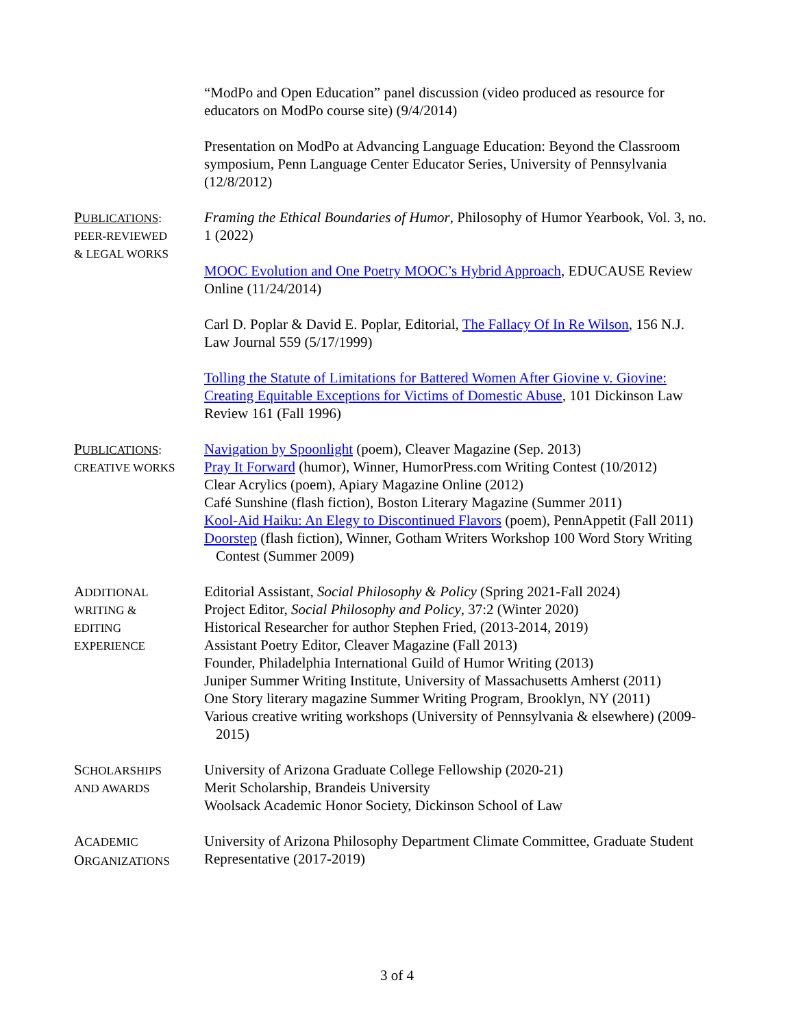“ModPo and Open Education” panel discussion (video produced as resource for educators on ModPo course site) (9/4/2014)
Presentation on ModPo at Advancing Language Education: Beyond the Classroom symposium, Penn Language Center Educator Series, University of Pennsylvania (12/8/2012)
PUBLICATIONS:
PEER-REVIEWED
& LEGAL WORKS
Framing the Ethical Boundaries of Humor, Philosophy of Humor Yearbook, Vol. 3, no. 1 (2022)
MOOC Evolution and One Poetry MOOC’s Hybrid Approach, EDUCAUSE Review Online (11/24/2014)
Carl D. Poplar & David E. Poplar, Editorial, The Fallacy Of In Re Wilson, 156 N.J. Law Journal 559 (5/17/1999)
Tolling the Statute of Limitations for Battered Women After Giovine v. Giovine: Creating Equitable Exceptions for Victims of Domestic Abuse, 101 Dickinson Law Review 161 (Fall 1996)
PUBLICATIONS:
CREATIVE WORKS
Navigation by Spoonlight (poem), Cleaver Magazine (Sep. 2013)
Pray It Forward (humor), Winner, HumorPress.com Writing Contest (10/2012)
Clear Acrylics (poem), Apiary Magazine Online (2012)
Café Sunshine (flash fiction), Boston Literary Magazine (Summer 2011)
Kool-Aid Haiku: An Elegy to Discontinued Flavors (poem), PennAppetit (Fall 2011)
Doorstep (flash fiction), Winner, Gotham Writers Workshop 100 Word Story Writing Contest (Summer 2009)
ADDITIONAL
WRITING &
EDITING
EXPERIENCE
Editorial Assistant, Social Philosophy & Policy (Spring 2021-Fall 2024)
Project Editor, Social Philosophy and Policy, 37:2 (Winter 2020)
Historical Researcher for author Stephen Fried, (2013-2014, 2019)
Assistant Poetry Editor, Cleaver Magazine (Fall 2013)
Founder, Philadelphia International Guild of Humor Writing (2013)
Juniper Summer Writing Institute, University of Massachusetts Amherst (2011)
One Story literary magazine Summer Writing Program, Brooklyn, NY (2011)
Various creative writing workshops (University of Pennsylvania & elsewhere) (2009-2015)
SCHOLARSHIPS
AND AWARDS
University of Arizona Graduate College Fellowship (2020-21)
Merit Scholarship, Brandeis University
Woolsack Academic Honor Society, Dickinson School of Law
ACADEMIC
ORGANIZATIONS
University of Arizona Philosophy Department Climate Committee, Graduate Student Representative (2017-2019)
3 of 4